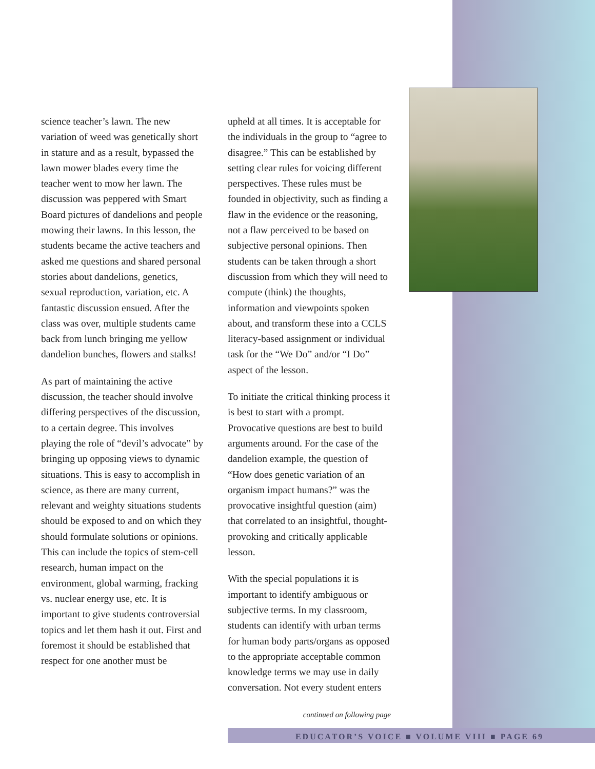science teacher’s lawn. The new variation of weed was genetically short in stature and as a result, bypassed the lawn mower blades every time the teacher went to mow her lawn. The discussion was peppered with Smart Board pictures of dandelions and people mowing their lawns. In this lesson, the students became the active teachers and asked me questions and shared personal stories about dandelions, genetics, sexual reproduction, variation, etc. A fantastic discussion ensued. After the class was over, multiple students came back from lunch bringing me yellow dandelion bunches, flowers and stalks!
As part of maintaining the active discussion, the teacher should involve differing perspectives of the discussion, to a certain degree. This involves playing the role of “devil’s advocate” by bringing up opposing views to dynamic situations. This is easy to accomplish in science, as there are many current, relevant and weighty situations students should be exposed to and on which they should formulate solutions or opinions. This can include the topics of stem-cell research, human impact on the environment, global warming, fracking vs. nuclear energy use, etc. It is important to give students controversial topics and let them hash it out. First and foremost it should be established that respect for one another must be
upheld at all times. It is acceptable for the individuals in the group to “agree to disagree.” This can be established by setting clear rules for voicing different perspectives. These rules must be founded in objectivity, such as finding a flaw in the evidence or the reasoning, not a flaw perceived to be based on subjective personal opinions. Then students can be taken through a short discussion from which they will need to compute (think) the thoughts, information and viewpoints spoken about, and transform these into a CCLS literacy-based assignment or individual task for the “We Do” and/or “I Do” aspect of the lesson.
To initiate the critical thinking process it is best to start with a prompt. Provocative questions are best to build arguments around. For the case of the dandelion example, the question of “How does genetic variation of an organism impact humans?” was the provocative insightful question (aim) that correlated to an insightful, thought-provoking and critically applicable lesson.
With the special populations it is important to identify ambiguous or subjective terms. In my classroom, students can identify with urban terms for human body parts/organs as opposed to the appropriate acceptable common knowledge terms we may use in daily conversation. Not every student enters
continued on following page
EDUCATOR’S VOICE ■ VOLUME VIII ■ PAGE 69